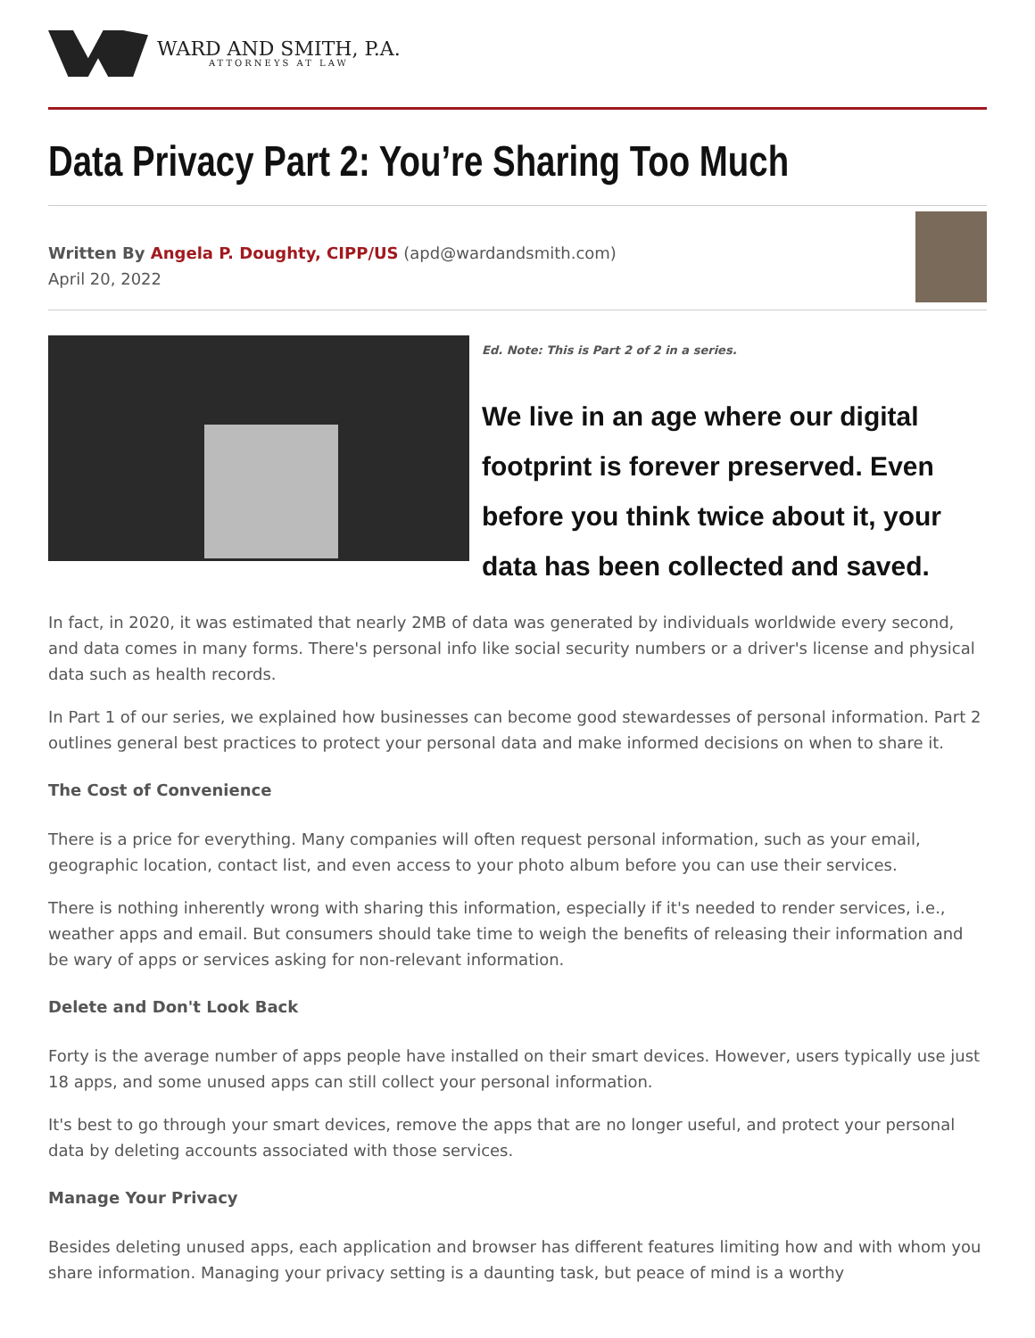WARD AND SMITH, P.A.
ATTORNEYS AT LAW
Data Privacy Part 2: You’re Sharing Too Much
Written By Angela P. Doughty, CIPP/US (apd@wardandsmith.com)
April 20, 2022
Ed. Note: This is Part 2 of 2 in a series.
We live in an age where our digital footprint is forever preserved. Even before you think twice about it, your data has been collected and saved.
In fact, in 2020, it was estimated that nearly 2MB of data was generated by individuals worldwide every second, and data comes in many forms. There's personal info like social security numbers or a driver's license and physical data such as health records.
In Part 1 of our series, we explained how businesses can become good stewardesses of personal information. Part 2 outlines general best practices to protect your personal data and make informed decisions on when to share it.
The Cost of Convenience
There is a price for everything. Many companies will often request personal information, such as your email, geographic location, contact list, and even access to your photo album before you can use their services.
There is nothing inherently wrong with sharing this information, especially if it's needed to render services, i.e., weather apps and email. But consumers should take time to weigh the benefits of releasing their information and be wary of apps or services asking for non-relevant information.
Delete and Don't Look Back
Forty is the average number of apps people have installed on their smart devices. However, users typically use just 18 apps, and some unused apps can still collect your personal information.
It's best to go through your smart devices, remove the apps that are no longer useful, and protect your personal data by deleting accounts associated with those services.
Manage Your Privacy
Besides deleting unused apps, each application and browser has different features limiting how and with whom you share information. Managing your privacy setting is a daunting task, but peace of mind is a worthy